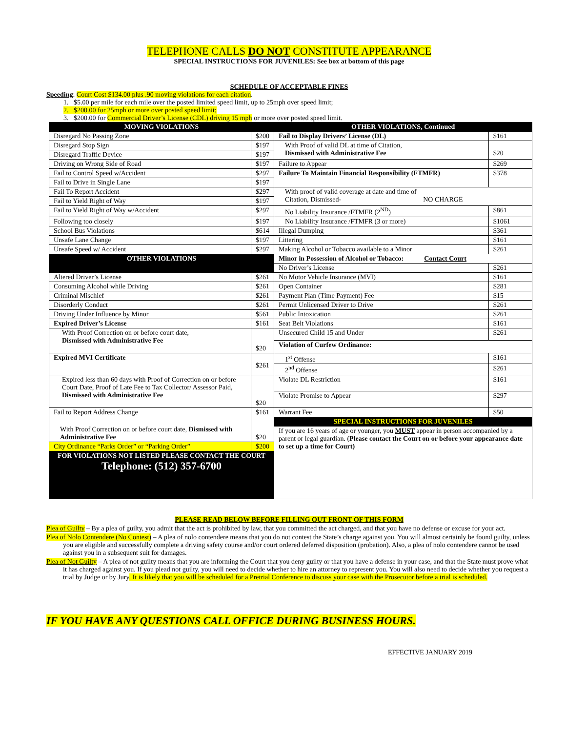TELEPHONE CALLS DO NOT CONSTITUTE APPEARANCE
SPECIAL INSTRUCTIONS FOR JUVENILES: See box at bottom of this page
SCHEDULE OF ACCEPTABLE FINES
Speeding: Court Cost $134.00 plus .90 moving violations for each citation.
1. $5.00 per mile for each mile over the posted limited speed limit, up to 25mph over speed limit;
2. $200.00 for 25mph or more over posted speed limit;
3. $200.00 for Commercial Driver’s License (CDL) driving 15 mph or more over posted speed limit.
| MOVING VIOLATIONS | | OTHER VIOLATIONS, Continued | |
| --- | --- | --- | --- |
| Disregard No Passing Zone | $200 | Fail to Display Drivers’ License (DL) | $161 |
| Disregard Stop Sign | $197 | With Proof of valid DL at time of Citation, Dismissed with Administrative Fee | $20 |
| Disregard Traffic Device | $197 | | |
| Driving on Wrong Side of Road | $197 | Failure to Appear | $269 |
| Fail to Control Speed w/Accident | $297 | Failure To Maintain Financial Responsibility (FTMFR) | $378 |
| Fail to Drive in Single Lane | $197 | | |
| Fail To Report Accident | $297 | With proof of valid coverage at date and time of Citation, Dismissed- NO CHARGE | |
| Fail to Yield Right of Way | $197 | | |
| Fail to Yield Right of Way w/Accident | $297 | No Liability Insurance /FTMFR (2<sup>ND</sup>) | $861 |
| Following too closely | $197 | No Liability Insurance /FTMFR (3 or more) | $1061 |
| School Bus Violations | $614 | Illegal Dumping | $361 |
| Unsafe Lane Change | $197 | Littering | $161 |
| Unsafe Speed w/ Accident | $297 | Making Alcohol or Tobacco available to a Minor | $261 |
| OTHER VIOLATIONS | | Minor in Possession of Alcohol or Tobacco: Contact Court | |
| | | No Driver’s License | $261 |
| Altered Driver’s License | $261 | No Motor Vehicle Insurance (MVI) | $161 |
| Consuming Alcohol while Driving | $261 | Open Container | $281 |
| Criminal Mischief | $261 | Payment Plan (Time Payment) Fee | $15 |
| Disorderly Conduct | $261 | Permit Unlicensed Driver to Drive | $261 |
| Driving Under Influence by Minor | $561 | Public Intoxication | $261 |
| Expired Driver’s License | $161 | Seat Belt Violations | $161 |
| With Proof Correction on or before court date, Dismissed with Administrative Fee | $20 | Unsecured Child 15 and Under | $261 |
| | | Violation of Curfew Ordinance: | |
| Expired MVI Certificate | $261 | 1<sup>st</sup> Offense | $161 |
| | | 2<sup>nd</sup> Offense | $261 |
| Expired less than 60 days with Proof of Correction on or before Court Date, Proof of Late Fee to Tax Collector/ Assessor Paid, Dismissed with Administrative Fee | $20 | Violate DL Restriction | $161 |
| | | Violate Promise to Appear | $297 |
| Fail to Report Address Change | $161 | Warrant Fee | $50 |
| With Proof Correction on or before court date, Dismissed with Administrative Fee | $20 | SPECIAL INSTRUCTIONS FOR JUVENILES | |
| | | If you are 16 years of age or younger, you MUST appear in person accompanied by a parent or legal guardian. ( Please contact the Court on or before your appearance date to set up a time for Court) | |
| City Ordinance “Parks Order” or “Parking Order” | $200 | | |
| FOR VIOLATIONS NOT LISTED PLEASE CONTACT THE COURT Telephone: (512) 357-6700 | | | |
PLEASE READ BELOW BEFORE FILLING OUT FRONT OF THIS FORM
Plea of Guilty – By a plea of guilty, you admit that the act is prohibited by law, that you committed the act charged, and that you have no defense or excuse for your act.
Plea of Nolo Contendere (No Contest) – A plea of nolo contendere means that you do not contest the State’s charge against you. You will almost certainly be found guilty, unless you are eligible and successfully complete a driving safety course and/or court ordered deferred disposition (probation). Also, a plea of nolo contendere cannot be used against you in a subsequent suit for damages.
Plea of Not Guilty – A plea of not guilty means that you are informing the Court that you deny guilty or that you have a defense in your case, and that the State must prove what it has charged against you. If you plead not guilty, you will need to decide whether to hire an attorney to represent you. You will also need to decide whether you request a trial by Judge or by Jury. It is likely that you will be scheduled for a Pretrial Conference to discuss your case with the Prosecutor before a trial is scheduled.
IF YOU HAVE ANY QUESTIONS CALL OFFICE DURING BUSINESS HOURS.
EFFECTIVE JANUARY 2019